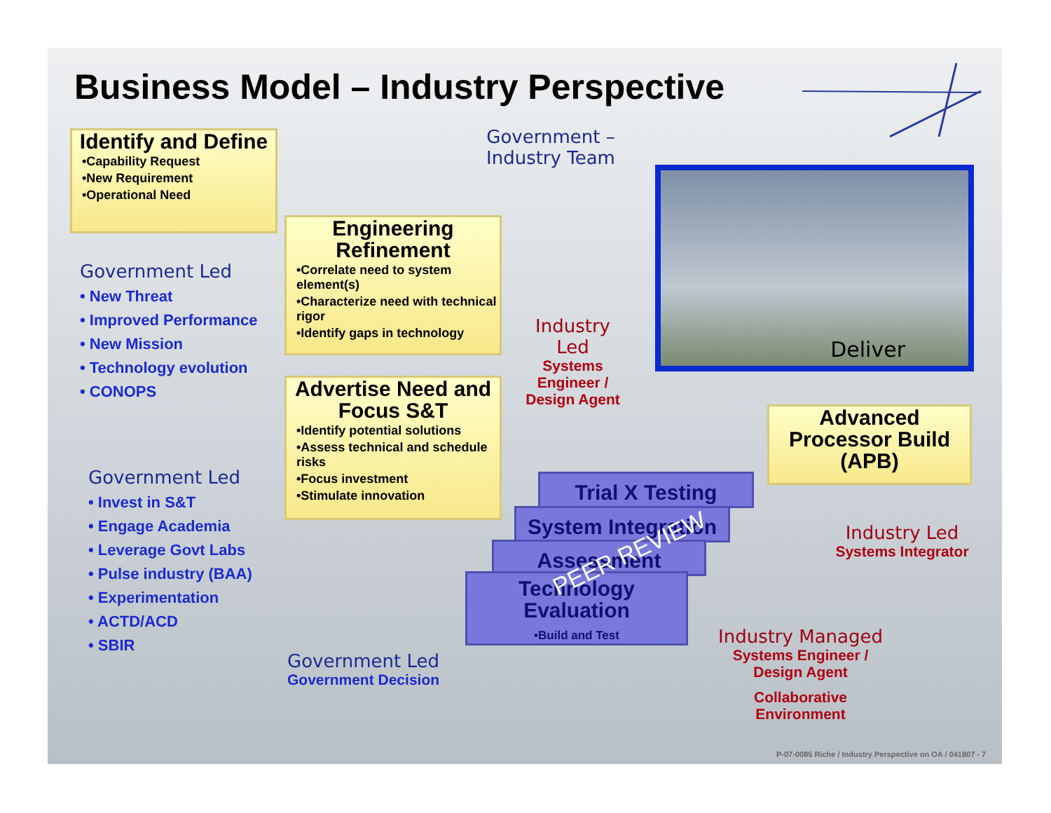Business Model – Industry Perspective
Identify and Define
•Capability Request
•New Requirement
•Operational Need
Government Led
• New Threat
• Improved Performance
• New Mission
• Technology evolution
• CONOPS
Government Led
• Invest in S&T
• Engage Academia
• Leverage Govt Labs
• Pulse industry (BAA)
• Experimentation
• ACTD/ACD
• SBIR
Engineering Refinement
•Correlate need to system element(s)
•Characterize need with technical rigor
•Identify gaps in technology
Advertise Need and Focus S&T
•Identify potential solutions
•Assess technical and schedule risks
•Focus investment
•Stimulate innovation
Government –
Industry Team
Industry Led
Systems Engineer / Design Agent
Deliver
Advanced Processor Build (APB)
Industry Led
Systems Integrator
Trial X Testing
System Integration
Assessment
Technology Evaluation
•Build and Test
PEER REVIEW
Government Led
Government Decision
Industry Managed
Systems Engineer / Design Agent
Collaborative Environment
P-07-0085 Riche / Industry Perspective on OA / 041807 - 7